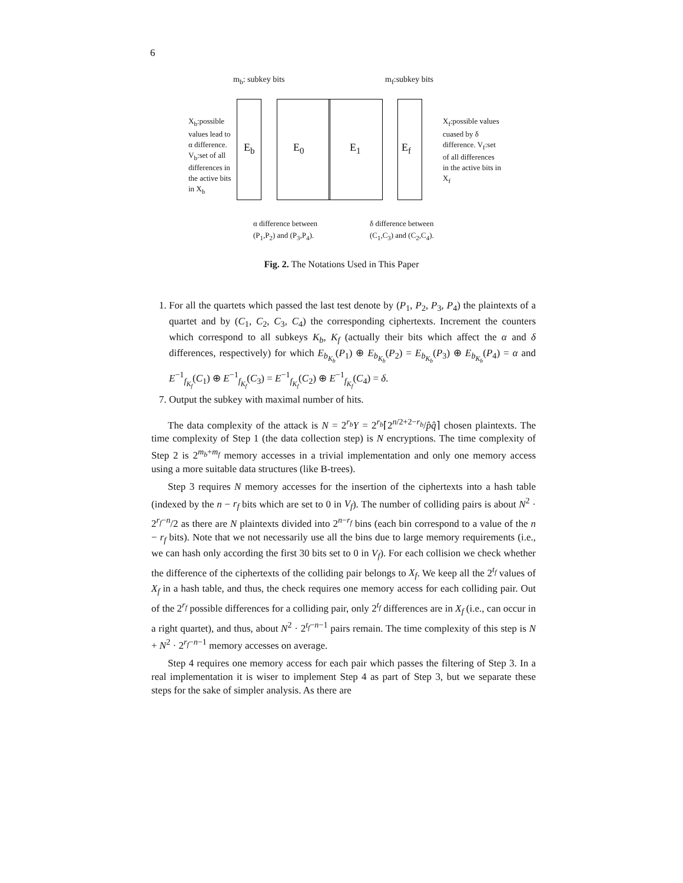6
m<sub>b</sub>: subkey bits m<sub>f</sub>:subkey bits
E<sub>b</sub> E<sub>0</sub> E<sub>1</sub> E<sub>f</sub>
X<sub>b</sub>:possible values lead to α difference. V<sub>b</sub>:set of all differences in the active bits in X<sub>b</sub>
X<sub>f</sub>:possible values cuased by δ difference. V<sub>f</sub>:set of all differences in the active bits in X<sub>f</sub>
α difference between
(P<sub>1</sub>,P<sub>2</sub>) and (P<sub>3</sub>,P<sub>4</sub>).
δ difference between
(C<sub>1</sub>,C<sub>3</sub>) and (C<sub>2</sub>,C<sub>4</sub>).
Fig. 2. The Notations Used in This Paper
1. For all the quartets which passed the last test denote by (P<sub>1</sub>, P<sub>2</sub>, P<sub>3</sub>, P<sub>4</sub>) the plaintexts of a quartet and by (C<sub>1</sub>, C<sub>2</sub>, C<sub>3</sub>, C<sub>4</sub>) the corresponding ciphertexts. Increment the counters which correspond to all subkeys K<sub>b</sub>, K<sub>f</sub> (actually their bits which affect the α and δ differences, respectively) for which E<sub>b<sub>K<sub>b</sub></sub></sub>(P<sub>1</sub>) ⊕ E<sub>b<sub>K<sub>b</sub></sub></sub>(P<sub>2</sub>) = E<sub>b<sub>K<sub>b</sub></sub></sub>(P<sub>3</sub>) ⊕ E<sub>b<sub>K<sub>b</sub></sub></sub>(P<sub>4</sub>) = α and E<sup>−1</sup><sub>f<sub>K<sub>f</sub></sub></sub>(C<sub>1</sub>) ⊕ E<sup>−1</sup><sub>f<sub>K<sub>f</sub></sub></sub>(C<sub>3</sub>) = E<sup>−1</sup><sub>f<sub>K<sub>f</sub></sub></sub>(C<sub>2</sub>) ⊕ E<sup>−1</sup><sub>f<sub>K<sub>f</sub></sub></sub>(C<sub>4</sub>) = δ.
7. Output the subkey with maximal number of hits.
The data complexity of the attack is N = 2<sup>r<sub>b</sub></sup>Y = 2<sup>r<sub>b</sub></sup>⌈2<sup>n/2+2−r<sub>b</sub></sup>/p̂q̂⌉ chosen plaintexts. The time complexity of Step 1 (the data collection step) is N encryptions. The time complexity of Step 2 is 2<sup>m<sub>b</sub>+m<sub>f</sub></sup> memory accesses in a trivial implementation and only one memory access using a more suitable data structures (like B-trees).
Step 3 requires N memory accesses for the insertion of the ciphertexts into a hash table (indexed by the n − r<sub>f</sub> bits which are set to 0 in V<sub>f</sub>). The number of colliding pairs is about N<sup>2</sup> · 2<sup>r<sub>f</sub>−n</sup>/2 as there are N plaintexts divided into 2<sup>n−r<sub>f</sub></sup> bins (each bin correspond to a value of the n − r<sub>f</sub> bits). Note that we not necessarily use all the bins due to large memory requirements (i.e., we can hash only according the first 30 bits set to 0 in V<sub>f</sub>). For each collision we check whether the difference of the ciphertexts of the colliding pair belongs to X<sub>f</sub>. We keep all the 2<sup>t<sub>f</sub></sup> values of X<sub>f</sub> in a hash table, and thus, the check requires one memory access for each colliding pair. Out of the 2<sup>r<sub>f</sub></sup> possible differences for a colliding pair, only 2<sup>t<sub>f</sub></sup> differences are in X<sub>f</sub> (i.e., can occur in a right quartet), and thus, about N<sup>2</sup> · 2<sup>t<sub>f</sub>−n−1</sup> pairs remain. The time complexity of this step is N + N<sup>2</sup> · 2<sup>r<sub>f</sub>−n−1</sup> memory accesses on average.
Step 4 requires one memory access for each pair which passes the filtering of Step 3. In a real implementation it is wiser to implement Step 4 as part of Step 3, but we separate these steps for the sake of simpler analysis. As there are